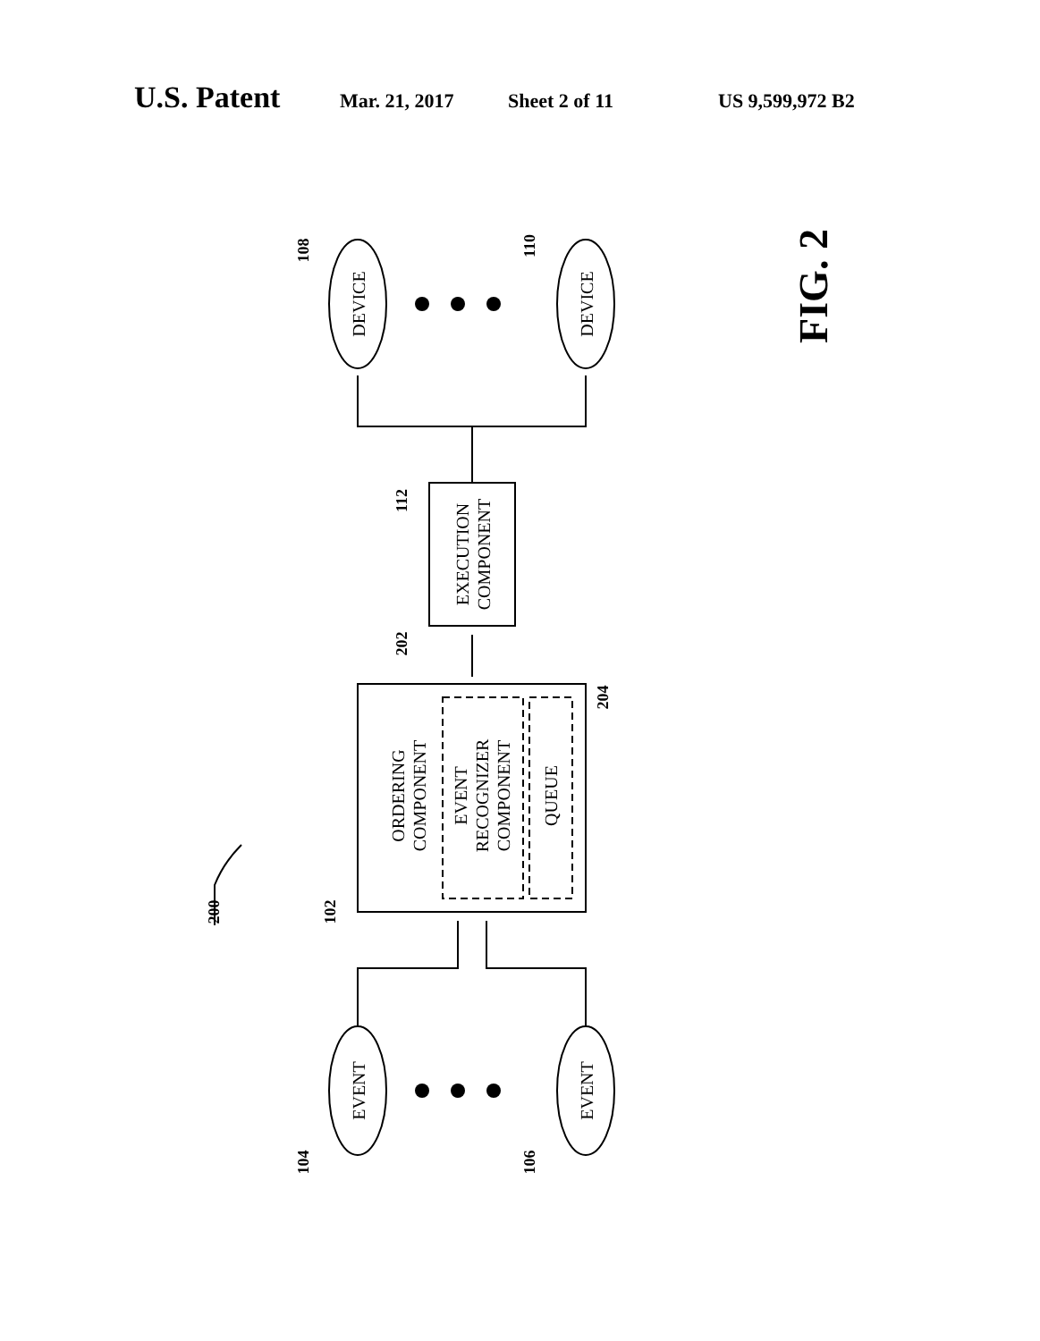U.S. Patent Mar. 21, 2017 Sheet 2 of 11 US 9,599,972 B2
DEVICE
DEVICE
EVENT
EVENT
EXECUTION
COMPONENT
ORDERING
COMPONENT
EVENT
RECOGNIZER
COMPONENT
QUEUE
108
110
112
202
204
200
102
104
106
FIG. 2